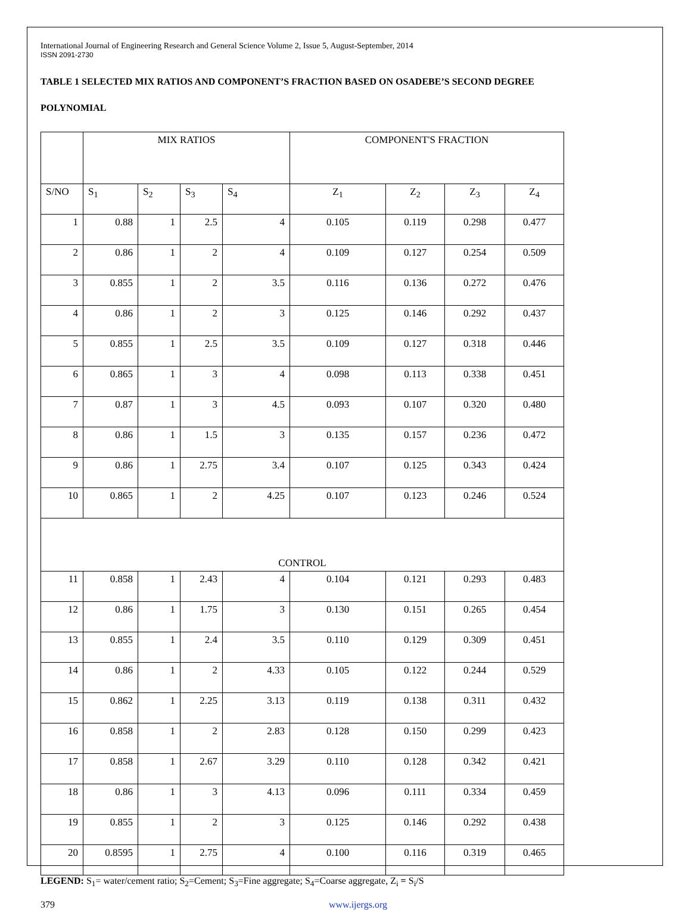International Journal of Engineering Research and General Science Volume 2, Issue 5, August-September, 2014
ISSN 2091-2730
TABLE 1 SELECTED MIX RATIOS AND COMPONENT’S FRACTION BASED ON OSADEBE’S SECOND DEGREE
POLYNOMIAL
| | MIX RATIOS | | | | COMPONENT'S FRACTION | | | |
| --- | --- | --- | --- | --- | --- | --- | --- | --- |
| S/NO | S<sub>1</sub> | S<sub>2</sub> | S<sub>3</sub> | S<sub>4</sub> | Z<sub>1</sub> | Z<sub>2</sub> | Z<sub>3</sub> | Z<sub>4</sub> |
| 1 | 0.88 | 1 | 2.5 | 4 | 0.105 | 0.119 | 0.298 | 0.477 |
| 2 | 0.86 | 1 | 2 | 4 | 0.109 | 0.127 | 0.254 | 0.509 |
| 3 | 0.855 | 1 | 2 | 3.5 | 0.116 | 0.136 | 0.272 | 0.476 |
| 4 | 0.86 | 1 | 2 | 3 | 0.125 | 0.146 | 0.292 | 0.437 |
| 5 | 0.855 | 1 | 2.5 | 3.5 | 0.109 | 0.127 | 0.318 | 0.446 |
| 6 | 0.865 | 1 | 3 | 4 | 0.098 | 0.113 | 0.338 | 0.451 |
| 7 | 0.87 | 1 | 3 | 4.5 | 0.093 | 0.107 | 0.320 | 0.480 |
| 8 | 0.86 | 1 | 1.5 | 3 | 0.135 | 0.157 | 0.236 | 0.472 |
| 9 | 0.86 | 1 | 2.75 | 3.4 | 0.107 | 0.125 | 0.343 | 0.424 |
| 10 | 0.865 | 1 | 2 | 4.25 | 0.107 | 0.123 | 0.246 | 0.524 |
| CONTROL | | | | | | | | |
| 11 | 0.858 | 1 | 2.43 | 4 | 0.104 | 0.121 | 0.293 | 0.483 |
| 12 | 0.86 | 1 | 1.75 | 3 | 0.130 | 0.151 | 0.265 | 0.454 |
| 13 | 0.855 | 1 | 2.4 | 3.5 | 0.110 | 0.129 | 0.309 | 0.451 |
| 14 | 0.86 | 1 | 2 | 4.33 | 0.105 | 0.122 | 0.244 | 0.529 |
| 15 | 0.862 | 1 | 2.25 | 3.13 | 0.119 | 0.138 | 0.311 | 0.432 |
| 16 | 0.858 | 1 | 2 | 2.83 | 0.128 | 0.150 | 0.299 | 0.423 |
| 17 | 0.858 | 1 | 2.67 | 3.29 | 0.110 | 0.128 | 0.342 | 0.421 |
| 18 | 0.86 | 1 | 3 | 4.13 | 0.096 | 0.111 | 0.334 | 0.459 |
| 19 | 0.855 | 1 | 2 | 3 | 0.125 | 0.146 | 0.292 | 0.438 |
| 20 | 0.8595 | 1 | 2.75 | 4 | 0.100 | 0.116 | 0.319 | 0.465 |
LEGEND: S<sub>1</sub>= water/cement ratio; S<sub>2</sub>=Cement; S<sub>3</sub>=Fine aggregate; S<sub>4</sub>=Coarse aggregate, Z<sub>i</sub> = S<sub>i</sub>/S
379 www.ijergs.org